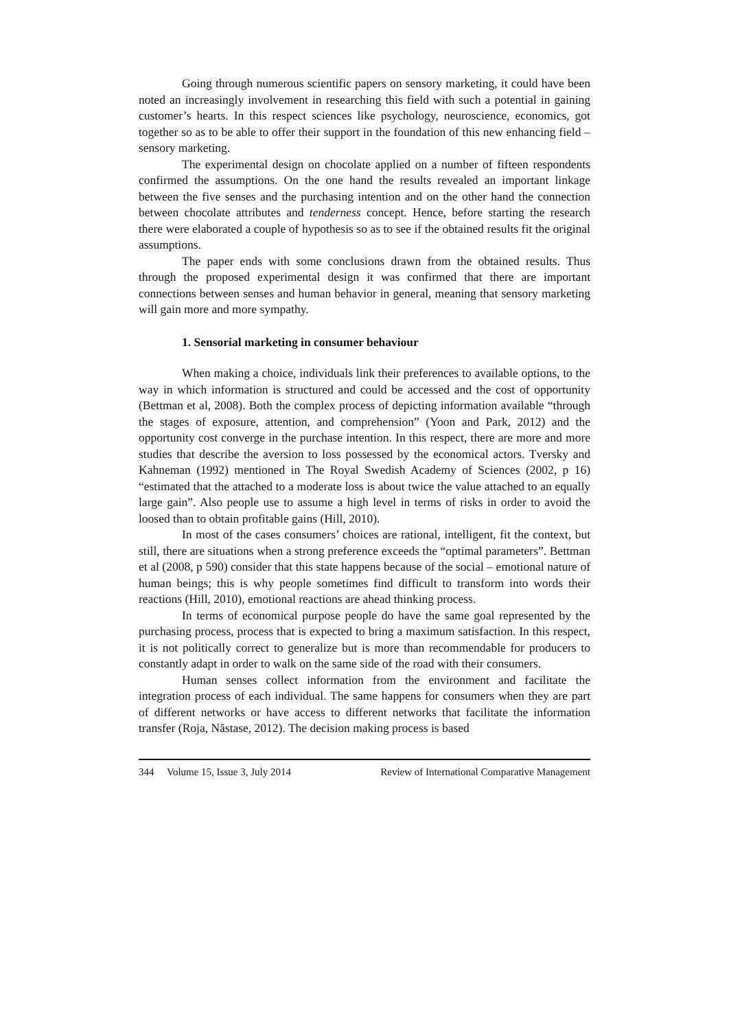Going through numerous scientific papers on sensory marketing, it could have been noted an increasingly involvement in researching this field with such a potential in gaining customer’s hearts. In this respect sciences like psychology, neuroscience, economics, got together so as to be able to offer their support in the foundation of this new enhancing field – sensory marketing.
The experimental design on chocolate applied on a number of fifteen respondents confirmed the assumptions. On the one hand the results revealed an important linkage between the five senses and the purchasing intention and on the other hand the connection between chocolate attributes and tenderness concept. Hence, before starting the research there were elaborated a couple of hypothesis so as to see if the obtained results fit the original assumptions.
The paper ends with some conclusions drawn from the obtained results. Thus through the proposed experimental design it was confirmed that there are important connections between senses and human behavior in general, meaning that sensory marketing will gain more and more sympathy.
1. Sensorial marketing in consumer behaviour
When making a choice, individuals link their preferences to available options, to the way in which information is structured and could be accessed and the cost of opportunity (Bettman et al, 2008). Both the complex process of depicting information available “through the stages of exposure, attention, and comprehension” (Yoon and Park, 2012) and the opportunity cost converge in the purchase intention. In this respect, there are more and more studies that describe the aversion to loss possessed by the economical actors. Tversky and Kahneman (1992) mentioned in The Royal Swedish Academy of Sciences (2002, p 16) “estimated that the attached to a moderate loss is about twice the value attached to an equally large gain”. Also people use to assume a high level in terms of risks in order to avoid the loosed than to obtain profitable gains (Hill, 2010).
In most of the cases consumers’ choices are rational, intelligent, fit the context, but still, there are situations when a strong preference exceeds the “optimal parameters”. Bettman et al (2008, p 590) consider that this state happens because of the social – emotional nature of human beings; this is why people sometimes find difficult to transform into words their reactions (Hill, 2010), emotional reactions are ahead thinking process.
In terms of economical purpose people do have the same goal represented by the purchasing process, process that is expected to bring a maximum satisfaction. In this respect, it is not politically correct to generalize but is more than recommendable for producers to constantly adapt in order to walk on the same side of the road with their consumers.
Human senses collect information from the environment and facilitate the integration process of each individual. The same happens for consumers when they are part of different networks or have access to different networks that facilitate the information transfer (Roja, Năstase, 2012). The decision making process is based
344 Volume 15, Issue 3, July 2014 Review of International Comparative Management